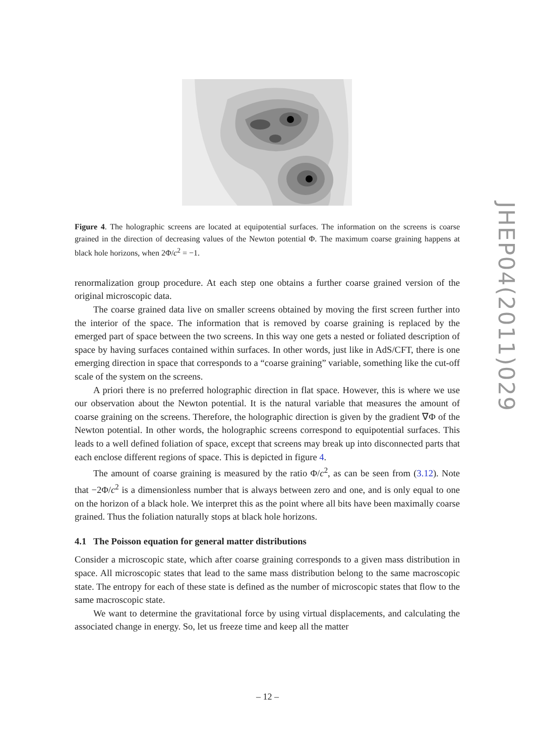JHEP04(2011)029
Figure 4. The holographic screens are located at equipotential surfaces. The information on the screens is coarse grained in the direction of decreasing values of the Newton potential Φ. The maximum coarse graining happens at black hole horizons, when 2Φ/c<sup>2</sup> = −1.
renormalization group procedure. At each step one obtains a further coarse grained version of the original microscopic data.
The coarse grained data live on smaller screens obtained by moving the first screen further into the interior of the space. The information that is removed by coarse graining is replaced by the emerged part of space between the two screens. In this way one gets a nested or foliated description of space by having surfaces contained within surfaces. In other words, just like in AdS/CFT, there is one emerging direction in space that corresponds to a “coarse graining” variable, something like the cut-off scale of the system on the screens.
A priori there is no preferred holographic direction in flat space. However, this is where we use our observation about the Newton potential. It is the natural variable that measures the amount of coarse graining on the screens. Therefore, the holographic direction is given by the gradient ∇Φ of the Newton potential. In other words, the holographic screens correspond to equipotential surfaces. This leads to a well defined foliation of space, except that screens may break up into disconnected parts that each enclose different regions of space. This is depicted in figure 4.
The amount of coarse graining is measured by the ratio Φ/c<sup>2</sup>, as can be seen from (3.12). Note that −2Φ/c<sup>2</sup> is a dimensionless number that is always between zero and one, and is only equal to one on the horizon of a black hole. We interpret this as the point where all bits have been maximally coarse grained. Thus the foliation naturally stops at black hole horizons.
4.1 The Poisson equation for general matter distributions
Consider a microscopic state, which after coarse graining corresponds to a given mass distribution in space. All microscopic states that lead to the same mass distribution belong to the same macroscopic state. The entropy for each of these state is defined as the number of microscopic states that flow to the same macroscopic state.
We want to determine the gravitational force by using virtual displacements, and calculating the associated change in energy. So, let us freeze time and keep all the matter
– 12 –